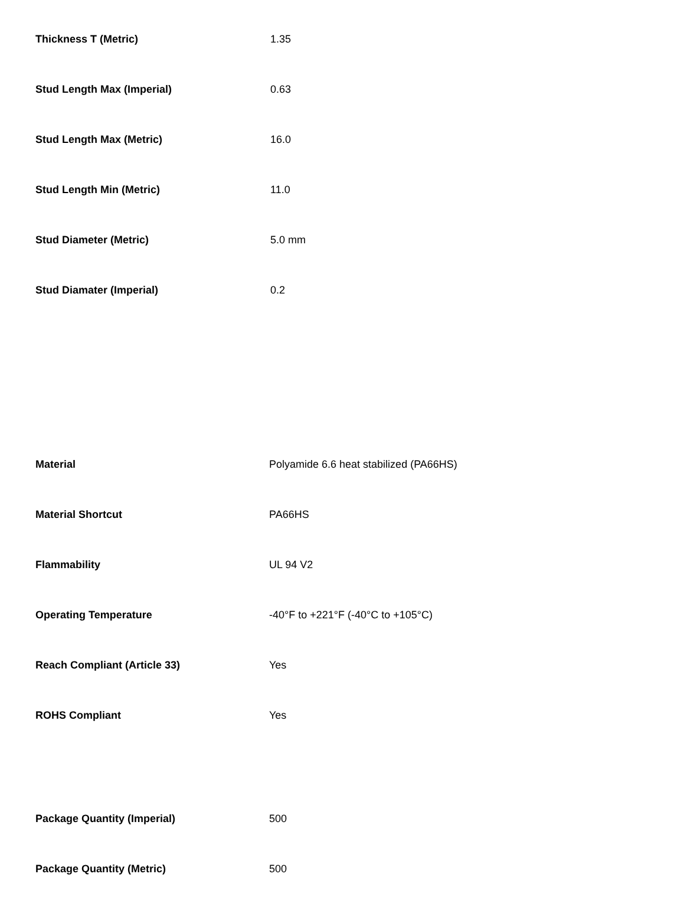| Thickness T (Metric) | 1.35 |
| Stud Length Max (Imperial) | 0.63 |
| Stud Length Max (Metric) | 16.0 |
| Stud Length Min (Metric) | 11.0 |
| Stud Diameter (Metric) | 5.0 mm |
| Stud Diamater (Imperial) | 0.2 |
| Material | Polyamide 6.6 heat stabilized (PA66HS) |
| Material Shortcut | PA66HS |
| Flammability | UL 94 V2 |
| Operating Temperature | -40°F to +221°F (-40°C to +105°C) |
| Reach Compliant (Article 33) | Yes |
| ROHS Compliant | Yes |
| Package Quantity (Imperial) | 500 |
| Package Quantity (Metric) | 500 |